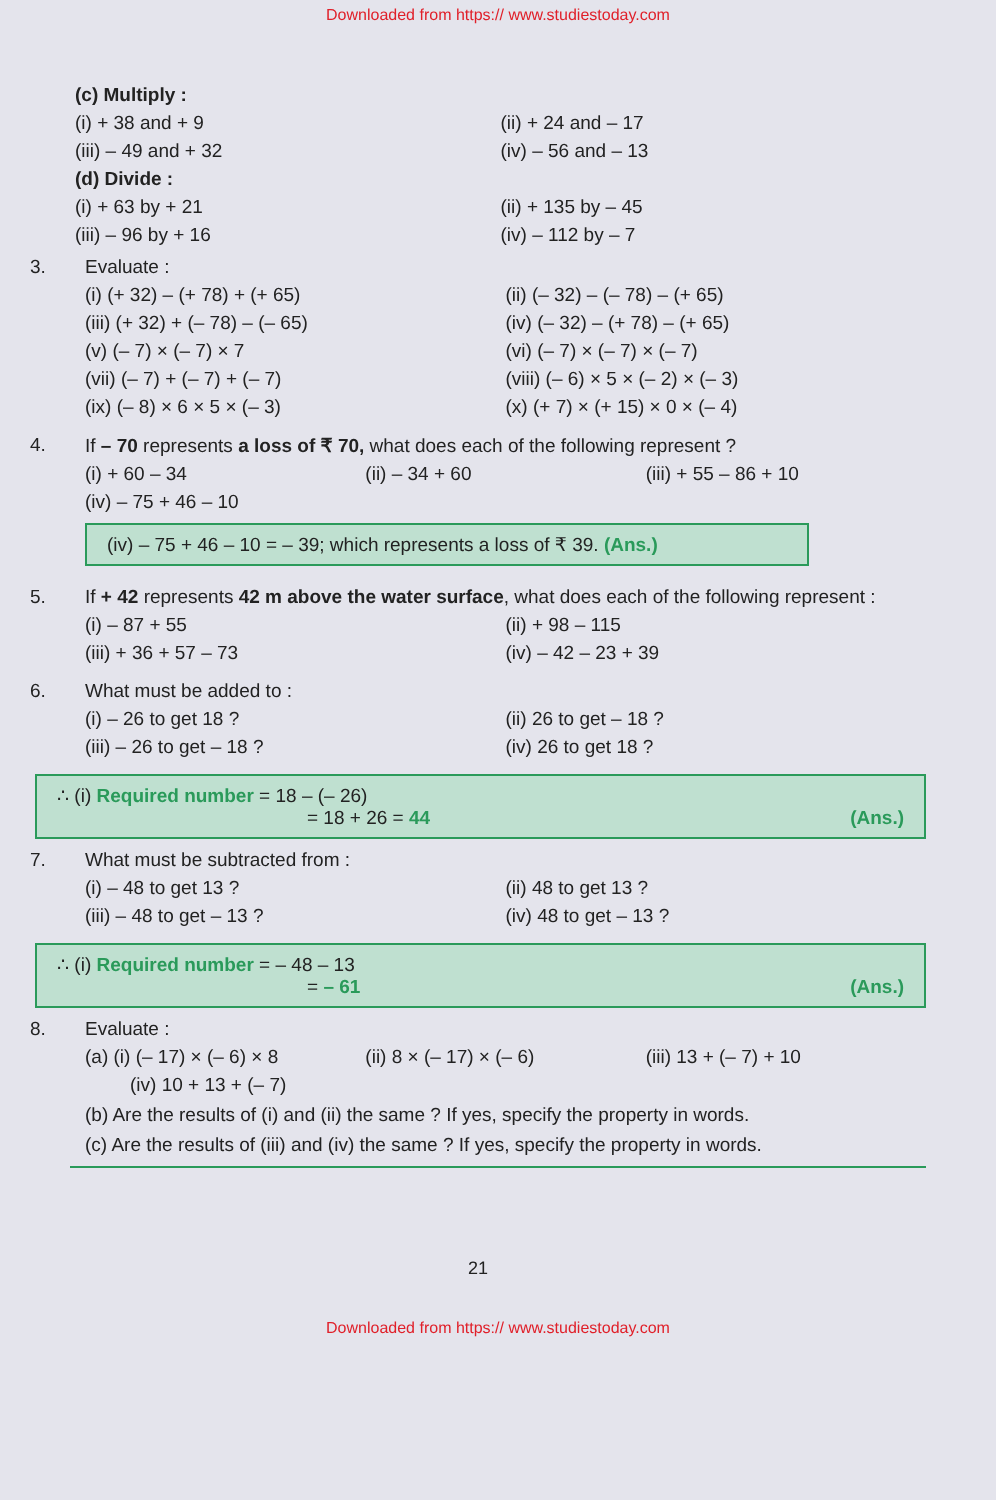Downloaded from https:// www.studiestoday.com
(c) Multiply :
(i) + 38 and + 9 (ii) + 24 and – 17
(iii) – 49 and + 32 (iv) – 56 and – 13
(d) Divide :
(i) + 63 by + 21 (ii) + 135 by – 45
(iii) – 96 by + 16 (iv) – 112 by – 7
3. Evaluate :
(i) (+ 32) – (+ 78) + (+ 65) (ii) (– 32) – (– 78) – (+ 65)
(iii) (+ 32) + (– 78) – (– 65) (iv) (– 32) – (+ 78) – (+ 65)
(v) (– 7) × (– 7) × 7 (vi) (– 7) × (– 7) × (– 7)
(vii) (– 7) + (– 7) + (– 7) (viii) (– 6) × 5 × (– 2) × (– 3)
(ix) (– 8) × 6 × 5 × (– 3) (x) (+ 7) × (+ 15) × 0 × (– 4)
4. If – 70 represents a loss of ₹ 70, what does each of the following represent ?
(i) + 60 – 34 (ii) – 34 + 60 (iii) + 55 – 86 + 10
(iv) – 75 + 46 – 10
(iv) – 75 + 46 – 10 = – 39; which represents a loss of ₹ 39. (Ans.)
5. If + 42 represents 42 m above the water surface, what does each of the following represent :
(i) – 87 + 55 (ii) + 98 – 115
(iii) + 36 + 57 – 73 (iv) – 42 – 23 + 39
6. What must be added to :
(i) – 26 to get 18 ? (ii) 26 to get – 18 ?
(iii) – 26 to get – 18 ? (iv) 26 to get 18 ?
∴ (i) Required number = 18 – (– 26)
= 18 + 26 = 44 (Ans.)
7. What must be subtracted from :
(i) – 48 to get 13 ? (ii) 48 to get 13 ?
(iii) – 48 to get – 13 ? (iv) 48 to get – 13 ?
∴ (i) Required number = – 48 – 13
= – 61 (Ans.)
8. Evaluate :
(a) (i) (– 17) × (– 6) × 8 (ii) 8 × (– 17) × (– 6) (iii) 13 + (– 7) + 10
(iv) 10 + 13 + (– 7)
(b) Are the results of (i) and (ii) the same ? If yes, specify the property in words.
(c) Are the results of (iii) and (iv) the same ? If yes, specify the property in words.
21
Downloaded from https:// www.studiestoday.com